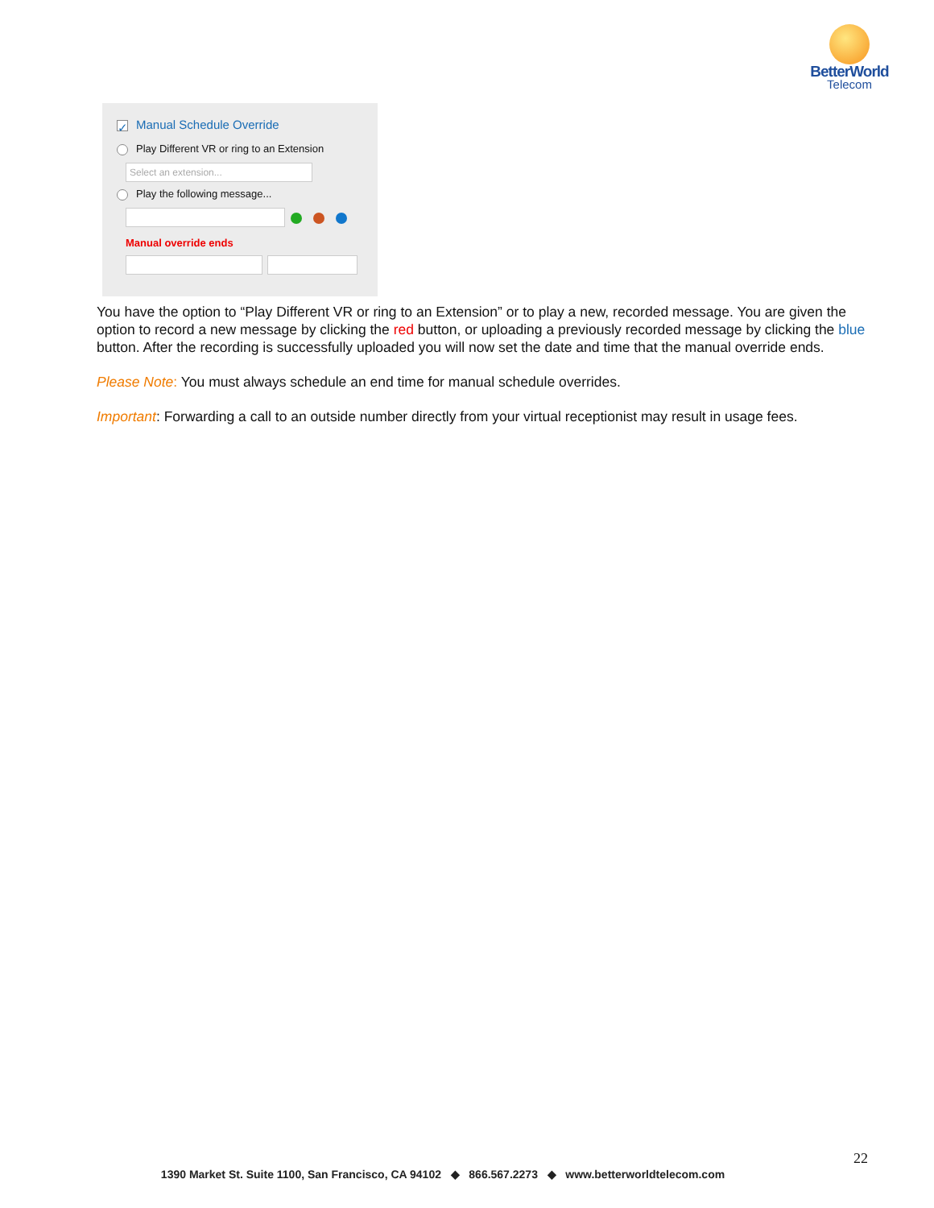BetterWorld
Telecom
✓ Manual Schedule Override
Play Different VR or ring to an Extension
Select an extension...
Play the following message...
Manual override ends
You have the option to “Play Different VR or ring to an Extension” or to play a new, recorded message. You are given the option to record a new message by clicking the red button, or uploading a previously recorded message by clicking the blue button. After the recording is successfully uploaded you will now set the date and time that the manual override ends.
Please Note: You must always schedule an end time for manual schedule overrides.
Important: Forwarding a call to an outside number directly from your virtual receptionist may result in usage fees.
22
1390 Market St. Suite 1100, San Francisco, CA 94102 ◆ 866.567.2273 ◆ www.betterworldtelecom.com